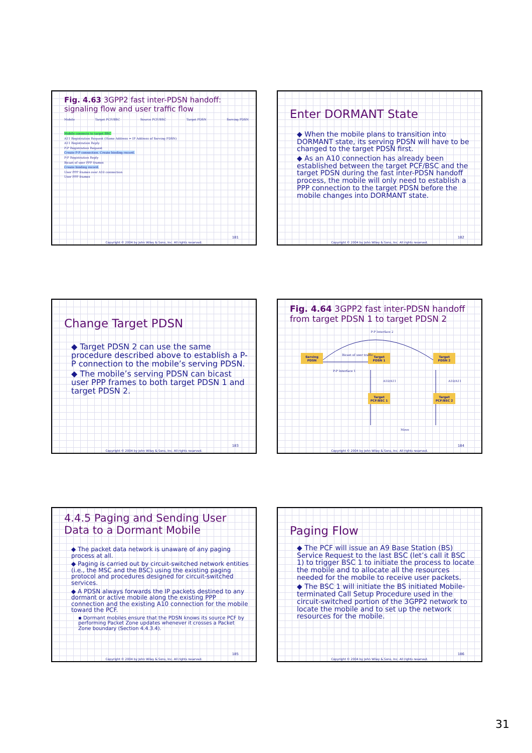Fig. 4.63 3GPP2 fast inter-PDSN handoff: signaling flow and user traffic flow
Mobile Target PCF/BSC Source PCF/BSC Target PDSN Serving PDSN
Mobile connects to target BSC
A11 Registration Request (Home Address = IP Address of Serving PDSN)
A11 Registration Reply
P-P Registration Request
Create P-P connection. Create binding record.
P-P Registration Reply
Bicast of user PPP frames
Create binding record.
User PPP frames over A10 connection
User PPP frames
181
Copyright © 2004 by John Wiley & Sons, Inc. All rights reserved.
Enter DORMANT State
◆ When the mobile plans to transition into DORMANT state, its serving PDSN will have to be changed to the target PDSN first.
◆ As an A10 connection has already been established between the target PCF/BSC and the target PDSN during the fast inter-PDSN handoff process, the mobile will only need to establish a PPP connection to the target PDSN before the mobile changes into DORMANT state.
182
Copyright © 2004 by John Wiley & Sons, Inc. All rights reserved.
Change Target PDSN
◆ Target PDSN 2 can use the same procedure described above to establish a P-P connection to the mobile’s serving PDSN.
◆ The mobile’s serving PDSN can bicast user PPP frames to both target PDSN 1 and target PDSN 2.
183
Copyright © 2004 by John Wiley & Sons, Inc. All rights reserved.
Fig. 4.64 3GPP2 fast inter-PDSN handoff from target PDSN 1 to target PDSN 2
P-P Interface 2
Serving PDSN
Target PDSN 1
Target PDSN 2
Target PCF/BSC 1
Target PCF/BSC 2
Bicast of user traffic
P-P Interface 1
A10/A11 A10/A11
Move
184
Copyright © 2004 by John Wiley & Sons, Inc. All rights reserved.
4.4.5 Paging and Sending User Data to a Dormant Mobile
◆ The packet data network is unaware of any paging process at all.
◆ Paging is carried out by circuit-switched network entities (i.e., the MSC and the BSC) using the existing paging protocol and procedures designed for circuit-switched services.
◆ A PDSN always forwards the IP packets destined to any dormant or active mobile along the existing PPP connection and the existing A10 connection for the mobile toward the PCF.
▪ Dormant mobiles ensure that the PDSN knows its source PCF by performing Packet Zone updates whenever it crosses a Packet Zone boundary (Section 4.4.3.4).
185
Copyright © 2004 by John Wiley & Sons, Inc. All rights reserved.
Paging Flow
◆ The PCF will issue an A9 Base Station (BS) Service Request to the last BSC (let’s call it BSC 1) to trigger BSC 1 to initiate the process to locate the mobile and to allocate all the resources needed for the mobile to receive user packets.
◆ The BSC 1 will initiate the BS initiated Mobile-terminated Call Setup Procedure used in the circuit-switched portion of the 3GPP2 network to locate the mobile and to set up the network resources for the mobile.
186
Copyright © 2004 by John Wiley & Sons, Inc. All rights reserved.
31